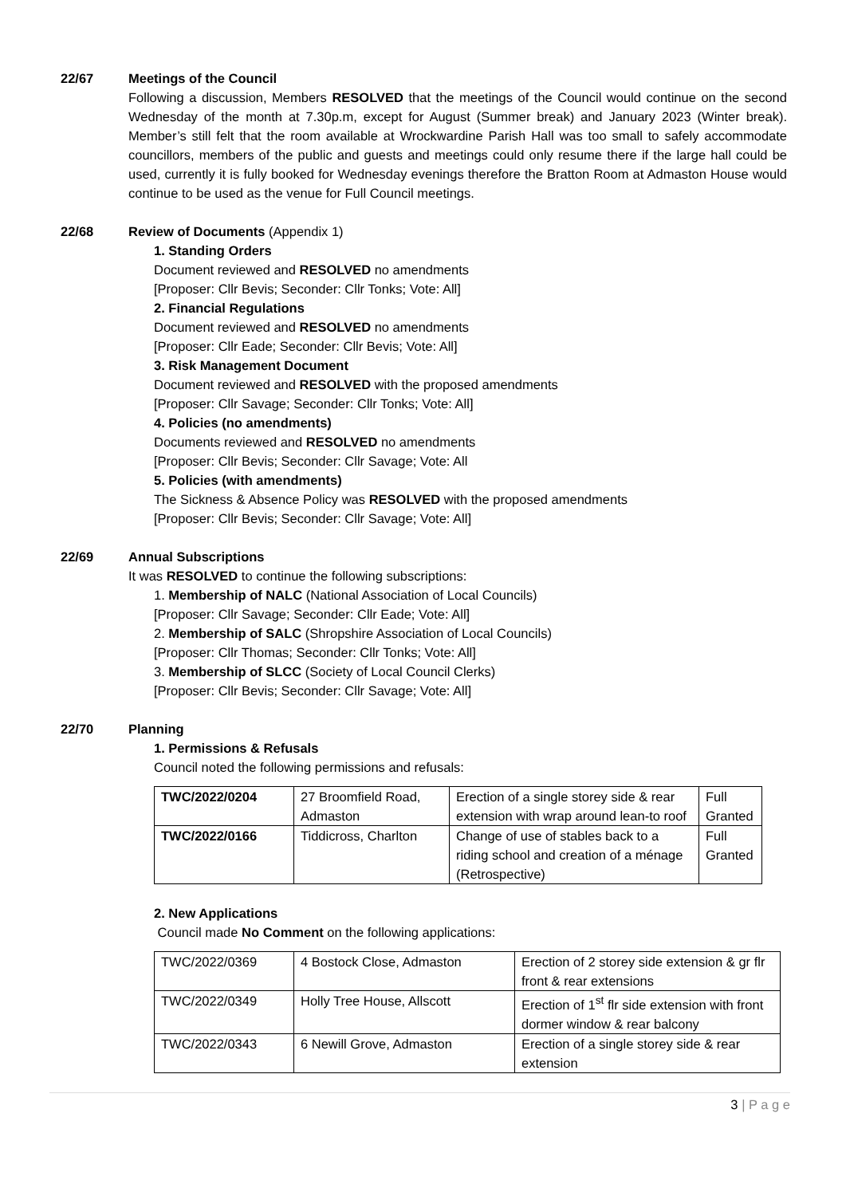22/67 Meetings of the Council
Following a discussion, Members RESOLVED that the meetings of the Council would continue on the second Wednesday of the month at 7.30p.m, except for August (Summer break) and January 2023 (Winter break). Member’s still felt that the room available at Wrockwardine Parish Hall was too small to safely accommodate councillors, members of the public and guests and meetings could only resume there if the large hall could be used, currently it is fully booked for Wednesday evenings therefore the Bratton Room at Admaston House would continue to be used as the venue for Full Council meetings.
22/68 Review of Documents (Appendix 1)
1. Standing Orders
Document reviewed and RESOLVED no amendments
[Proposer: Cllr Bevis; Seconder: Cllr Tonks; Vote: All]
2. Financial Regulations
Document reviewed and RESOLVED no amendments
[Proposer: Cllr Eade; Seconder: Cllr Bevis; Vote: All]
3. Risk Management Document
Document reviewed and RESOLVED with the proposed amendments
[Proposer: Cllr Savage; Seconder: Cllr Tonks; Vote: All]
4. Policies (no amendments)
Documents reviewed and RESOLVED no amendments
[Proposer: Cllr Bevis; Seconder: Cllr Savage; Vote: All
5. Policies (with amendments)
The Sickness & Absence Policy was RESOLVED with the proposed amendments
[Proposer: Cllr Bevis; Seconder: Cllr Savage; Vote: All]
22/69 Annual Subscriptions
It was RESOLVED to continue the following subscriptions:
1. Membership of NALC (National Association of Local Councils)
[Proposer: Cllr Savage; Seconder: Cllr Eade; Vote: All]
2. Membership of SALC (Shropshire Association of Local Councils)
[Proposer: Cllr Thomas; Seconder: Cllr Tonks; Vote: All]
3. Membership of SLCC (Society of Local Council Clerks)
[Proposer: Cllr Bevis; Seconder: Cllr Savage; Vote: All]
22/70 Planning
1. Permissions & Refusals
Council noted the following permissions and refusals:
| TWC/2022/0204 | 27 Broomfield Road, Admaston | Erection of a single storey side & rear extension with wrap around lean-to roof | Full Granted |
| TWC/2022/0166 | Tiddicross, Charlton | Change of use of stables back to a riding school and creation of a ménage (Retrospective) | Full Granted |
2. New Applications
Council made No Comment on the following applications:
| TWC/2022/0369 | 4 Bostock Close, Admaston | Erection of 2 storey side extension & gr flr front & rear extensions |
| TWC/2022/0349 | Holly Tree House, Allscott | Erection of 1<sup>st</sup> flr side extension with front dormer window & rear balcony |
| TWC/2022/0343 | 6 Newill Grove, Admaston | Erection of a single storey side & rear extension |
3 | P a g e